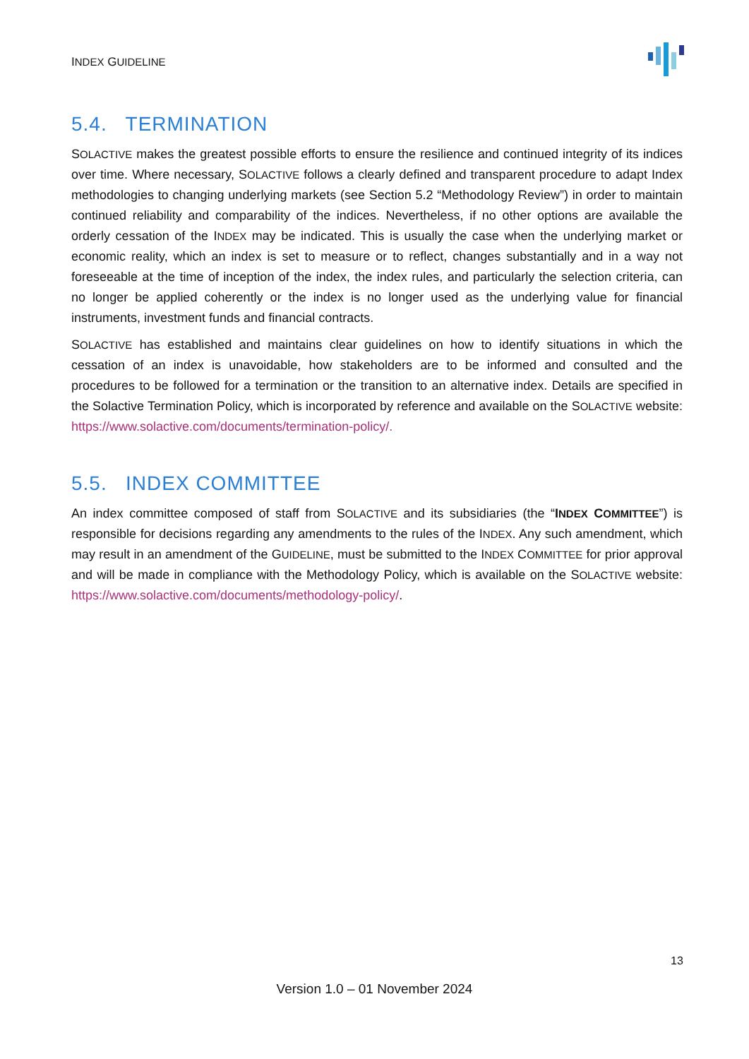INDEX GUIDELINE
5.4. TERMINATION
SOLACTIVE makes the greatest possible efforts to ensure the resilience and continued integrity of its indices over time. Where necessary, SOLACTIVE follows a clearly defined and transparent procedure to adapt Index methodologies to changing underlying markets (see Section 5.2 “Methodology Review”) in order to maintain continued reliability and comparability of the indices. Nevertheless, if no other options are available the orderly cessation of the INDEX may be indicated. This is usually the case when the underlying market or economic reality, which an index is set to measure or to reflect, changes substantially and in a way not foreseeable at the time of inception of the index, the index rules, and particularly the selection criteria, can no longer be applied coherently or the index is no longer used as the underlying value for financial instruments, investment funds and financial contracts.
SOLACTIVE has established and maintains clear guidelines on how to identify situations in which the cessation of an index is unavoidable, how stakeholders are to be informed and consulted and the procedures to be followed for a termination or the transition to an alternative index. Details are specified in the Solactive Termination Policy, which is incorporated by reference and available on the SOLACTIVE website: https://www.solactive.com/documents/termination-policy/.
5.5. INDEX COMMITTEE
An index committee composed of staff from SOLACTIVE and its subsidiaries (the “INDEX COMMITTEE”) is responsible for decisions regarding any amendments to the rules of the INDEX. Any such amendment, which may result in an amendment of the GUIDELINE, must be submitted to the INDEX COMMITTEE for prior approval and will be made in compliance with the Methodology Policy, which is available on the SOLACTIVE website: https://www.solactive.com/documents/methodology-policy/.
13
Version 1.0 – 01 November 2024